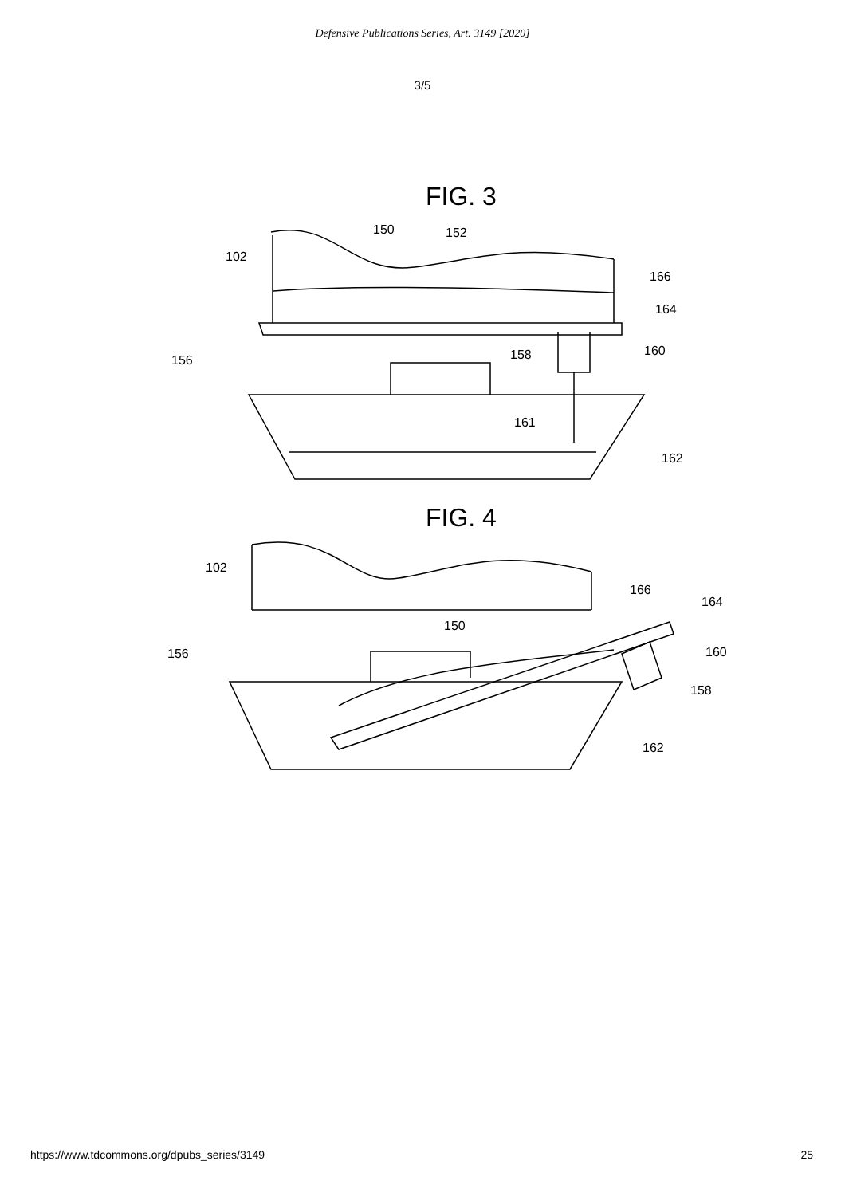Defensive Publications Series, Art. 3149 [2020]
3/5
FIG. 3
102
150
152
166
164
156
158
160
161
162
FIG. 4
102
166
164
156
150
160
158
162
https://www.tdcommons.org/dpubs_series/3149 25